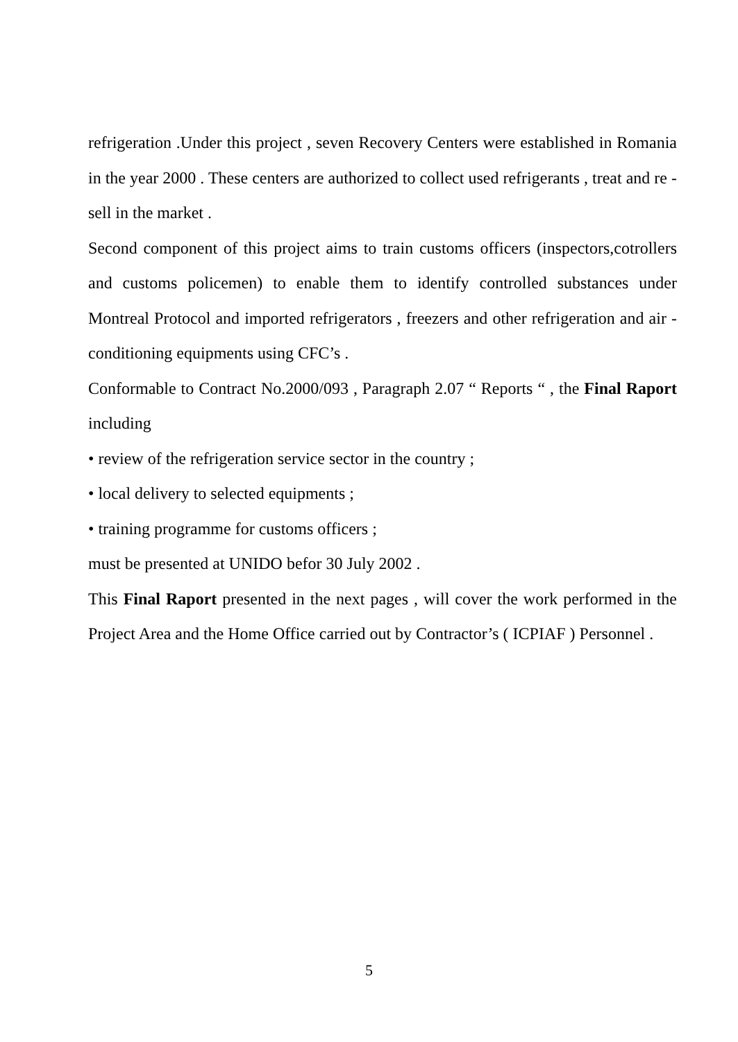refrigeration .Under this project , seven Recovery Centers were established in Romania in the year 2000 . These centers are authorized to collect used refrigerants , treat and re - sell in the market .
Second component of this project aims to train customs officers (inspectors,cotrollers and customs policemen) to enable them to identify controlled substances under Montreal Protocol and imported refrigerators , freezers and other refrigeration and air - conditioning equipments using CFC’s .
Conformable to Contract No.2000/093 , Paragraph 2.07 “ Reports “ , the Final Raport including
• review of the refrigeration service sector in the country ;
• local delivery to selected equipments ;
• training programme for customs officers ;
must be presented at UNIDO befor 30 July 2002 .
This Final Raport presented in the next pages , will cover the work performed in the Project Area and the Home Office carried out by Contractor’s ( ICPIAF ) Personnel .
5